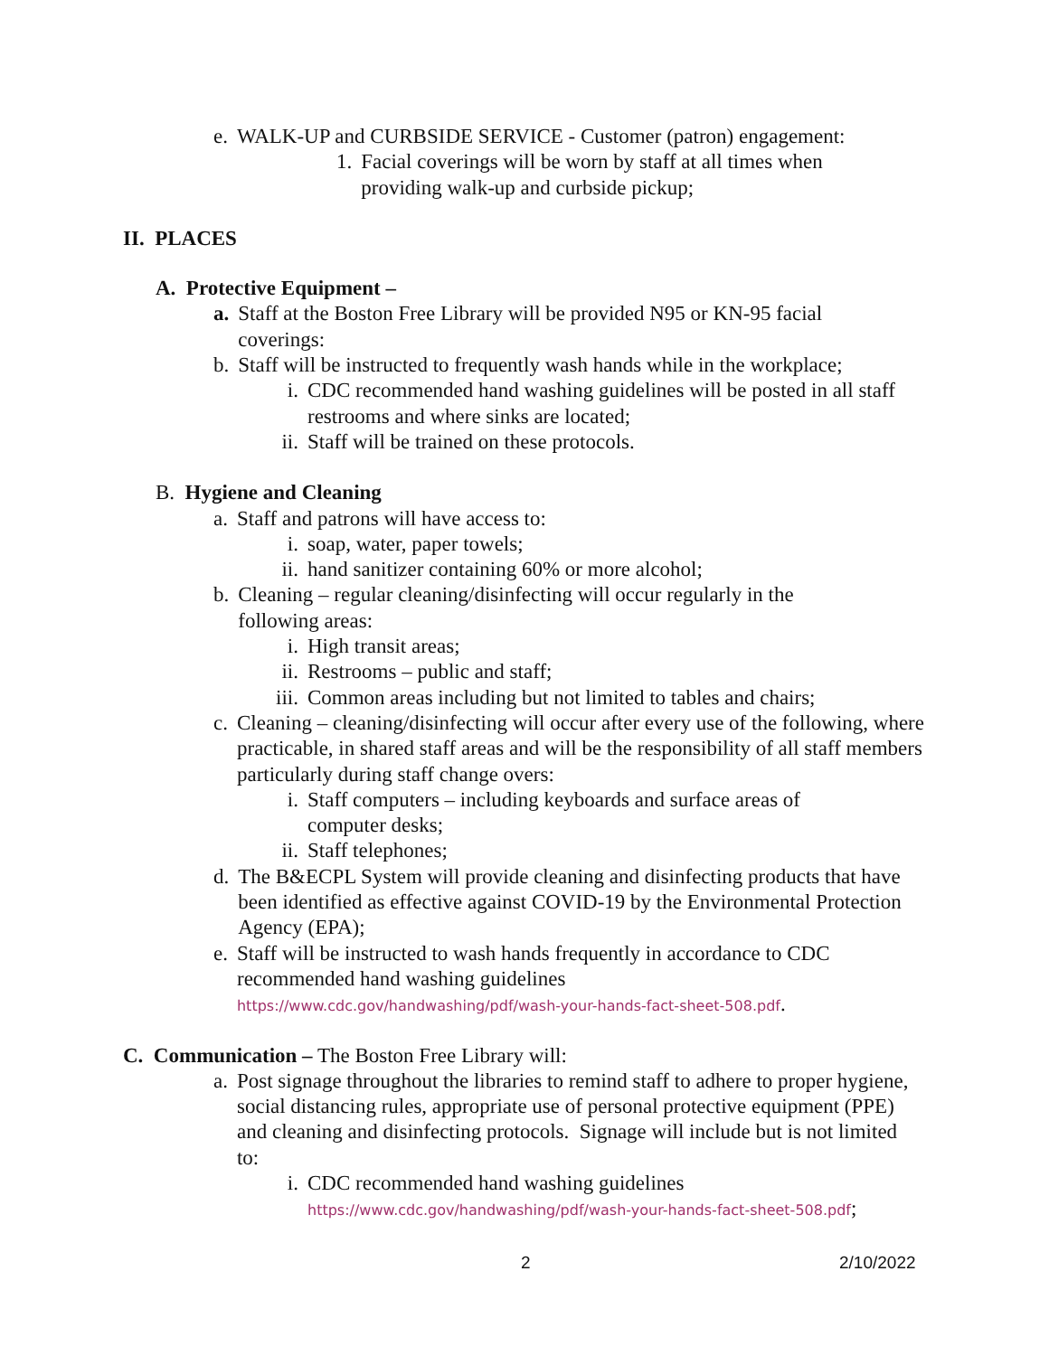e. WALK-UP and CURBSIDE SERVICE - Customer (patron) engagement:
1. Facial coverings will be worn by staff at all times when providing walk-up and curbside pickup;
II. PLACES
A. Protective Equipment –
a. Staff at the Boston Free Library will be provided N95 or KN-95 facial coverings:
b. Staff will be instructed to frequently wash hands while in the workplace;
i. CDC recommended hand washing guidelines will be posted in all staff restrooms and where sinks are located;
ii. Staff will be trained on these protocols.
B. Hygiene and Cleaning
a. Staff and patrons will have access to:
i. soap, water, paper towels;
ii. hand sanitizer containing 60% or more alcohol;
b. Cleaning – regular cleaning/disinfecting will occur regularly in the following areas:
i. High transit areas;
ii. Restrooms – public and staff;
iii. Common areas including but not limited to tables and chairs;
c. Cleaning – cleaning/disinfecting will occur after every use of the following, where practicable, in shared staff areas and will be the responsibility of all staff members particularly during staff change overs:
i. Staff computers – including keyboards and surface areas of computer desks;
ii. Staff telephones;
d. The B&ECPL System will provide cleaning and disinfecting products that have been identified as effective against COVID-19 by the Environmental Protection Agency (EPA);
e. Staff will be instructed to wash hands frequently in accordance to CDC recommended hand washing guidelines
https://www.cdc.gov/handwashing/pdf/wash-your-hands-fact-sheet-508.pdf.
C. Communication – The Boston Free Library will:
a. Post signage throughout the libraries to remind staff to adhere to proper hygiene, social distancing rules, appropriate use of personal protective equipment (PPE) and cleaning and disinfecting protocols. Signage will include but is not limited to:
i. CDC recommended hand washing guidelines
https://www.cdc.gov/handwashing/pdf/wash-your-hands-fact-sheet-508.pdf;
2 2/10/2022